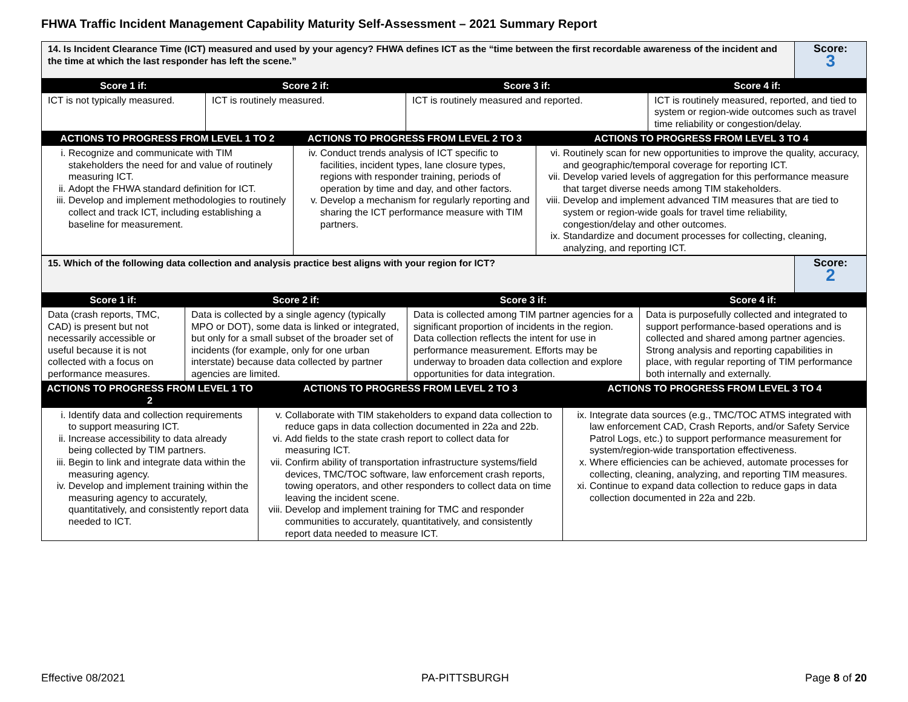FHWA Traffic Incident Management Capability Maturity Self-Assessment – 2021 Summary Report
| 14. Is Incident Clearance Time (ICT) measured and used by your agency? FHWA defines ICT as the “time between the first recordable awareness of the incident and the time at which the last responder has left the scene.” | Score: 3 |
| Score 1 if: | Score 2 if: | Score 3 if: | Score 4 if: |
| --- | --- | --- | --- |
| ICT is not typically measured. | ICT is routinely measured. | ICT is routinely measured and reported. | ICT is routinely measured, reported, and tied to system or region-wide outcomes such as travel time reliability or congestion/delay. |
| ACTIONS TO PROGRESS FROM LEVEL 1 TO 2 | ACTIONS TO PROGRESS FROM LEVEL 2 TO 3 | ACTIONS TO PROGRESS FROM LEVEL 3 TO 4 |
| --- | --- | --- |
| i. Recognize and communicate with TIM stakeholders the need for and value of routinely measuring ICT. ii. Adopt the FHWA standard definition for ICT. iii. Develop and implement methodologies to routinely collect and track ICT, including establishing a baseline for measurement. | iv. Conduct trends analysis of ICT specific to facilities, incident types, lane closure types, regions with responder training, periods of operation by time and day, and other factors. v. Develop a mechanism for regularly reporting and sharing the ICT performance measure with TIM partners. | vi. Routinely scan for new opportunities to improve the quality, accuracy, and geographic/temporal coverage for reporting ICT. vii. Develop varied levels of aggregation for this performance measure that target diverse needs among TIM stakeholders. viii. Develop and implement advanced TIM measures that are tied to system or region-wide goals for travel time reliability, congestion/delay and other outcomes. ix. Standardize and document processes for collecting, cleaning, analyzing, and reporting ICT. |
| 15. Which of the following data collection and analysis practice best aligns with your region for ICT? | Score: 2 |
| Score 1 if: | Score 2 if: | Score 3 if: | Score 4 if: |
| --- | --- | --- | --- |
| Data (crash reports, TMC, CAD) is present but not necessarily accessible or useful because it is not collected with a focus on performance measures. | Data is collected by a single agency (typically MPO or DOT), some data is linked or integrated, but only for a small subset of the broader set of incidents (for example, only for one urban interstate) because data collected by partner agencies are limited. | Data is collected among TIM partner agencies for a significant proportion of incidents in the region. Data collection reflects the intent for use in performance measurement. Efforts may be underway to broaden data collection and explore opportunities for data integration. | Data is purposefully collected and integrated to support performance-based operations and is collected and shared among partner agencies. Strong analysis and reporting capabilities in place, with regular reporting of TIM performance both internally and externally. |
| ACTIONS TO PROGRESS FROM LEVEL 1 TO 2 | ACTIONS TO PROGRESS FROM LEVEL 2 TO 3 | ACTIONS TO PROGRESS FROM LEVEL 3 TO 4 |
| --- | --- | --- |
| i. Identify data and collection requirements to support measuring ICT. ii. Increase accessibility to data already being collected by TIM partners. iii. Begin to link and integrate data within the measuring agency. iv. Develop and implement training within the measuring agency to accurately, quantitatively, and consistently report data needed to ICT. | v. Collaborate with TIM stakeholders to expand data collection to reduce gaps in data collection documented in 22a and 22b. vi. Add fields to the state crash report to collect data for measuring ICT. vii. Confirm ability of transportation infrastructure systems/field devices, TMC/TOC software, law enforcement crash reports, towing operators, and other responders to collect data on time leaving the incident scene. viii. Develop and implement training for TMC and responder communities to accurately, quantitatively, and consistently report data needed to measure ICT. | ix. Integrate data sources (e.g., TMC/TOC ATMS integrated with law enforcement CAD, Crash Reports, and/or Safety Service Patrol Logs, etc.) to support performance measurement for system/region-wide transportation effectiveness. x. Where efficiencies can be achieved, automate processes for collecting, cleaning, analyzing, and reporting TIM measures. xi. Continue to expand data collection to reduce gaps in data collection documented in 22a and 22b. |
Effective 08/2021 PA-PITTSBURGH Page 8 of 20